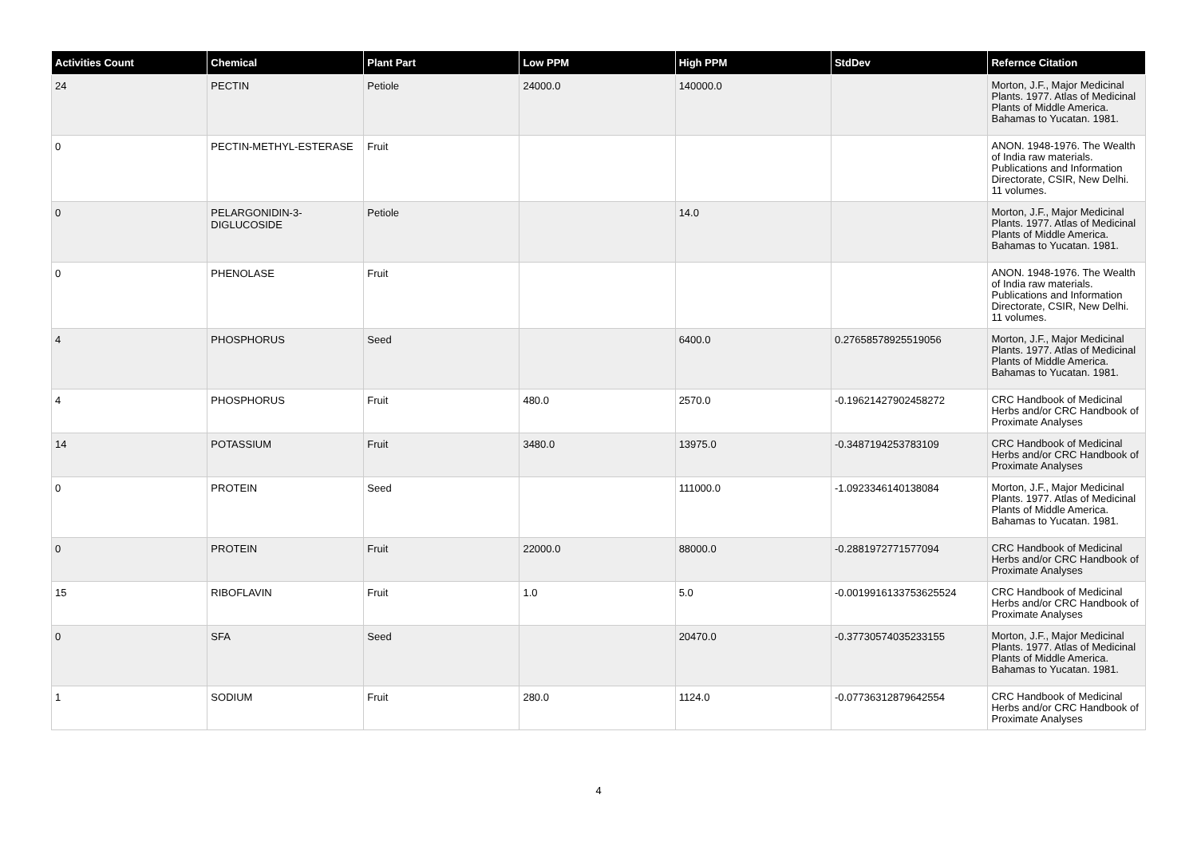| Activities Count | Chemical | Plant Part | Low PPM | High PPM | StdDev | Refernce Citation |
| --- | --- | --- | --- | --- | --- | --- |
| 24 | PECTIN | Petiole | 24000.0 | 140000.0 | | Morton, J.F., Major Medicinal Plants. 1977. Atlas of Medicinal Plants of Middle America. Bahamas to Yucatan. 1981. |
| 0 | PECTIN-METHYL-ESTERASE | Fruit | | | | ANON. 1948-1976. The Wealth of India raw materials. Publications and Information Directorate, CSIR, New Delhi. 11 volumes. |
| 0 | PELARGONIDIN-3-DIGLUCOSIDE | Petiole | | 14.0 | | Morton, J.F., Major Medicinal Plants. 1977. Atlas of Medicinal Plants of Middle America. Bahamas to Yucatan. 1981. |
| 0 | PHENOLASE | Fruit | | | | ANON. 1948-1976. The Wealth of India raw materials. Publications and Information Directorate, CSIR, New Delhi. 11 volumes. |
| 4 | PHOSPHORUS | Seed | | 6400.0 | 0.27658578925519056 | Morton, J.F., Major Medicinal Plants. 1977. Atlas of Medicinal Plants of Middle America. Bahamas to Yucatan. 1981. |
| 4 | PHOSPHORUS | Fruit | 480.0 | 2570.0 | -0.19621427902458272 | CRC Handbook of Medicinal Herbs and/or CRC Handbook of Proximate Analyses |
| 14 | POTASSIUM | Fruit | 3480.0 | 13975.0 | -0.3487194253783109 | CRC Handbook of Medicinal Herbs and/or CRC Handbook of Proximate Analyses |
| 0 | PROTEIN | Seed | | 111000.0 | -1.0923346140138084 | Morton, J.F., Major Medicinal Plants. 1977. Atlas of Medicinal Plants of Middle America. Bahamas to Yucatan. 1981. |
| 0 | PROTEIN | Fruit | 22000.0 | 88000.0 | -0.2881972771577094 | CRC Handbook of Medicinal Herbs and/or CRC Handbook of Proximate Analyses |
| 15 | RIBOFLAVIN | Fruit | 1.0 | 5.0 | -0.0019916133753625524 | CRC Handbook of Medicinal Herbs and/or CRC Handbook of Proximate Analyses |
| 0 | SFA | Seed | | 20470.0 | -0.37730574035233155 | Morton, J.F., Major Medicinal Plants. 1977. Atlas of Medicinal Plants of Middle America. Bahamas to Yucatan. 1981. |
| 1 | SODIUM | Fruit | 280.0 | 1124.0 | -0.07736312879642554 | CRC Handbook of Medicinal Herbs and/or CRC Handbook of Proximate Analyses |
4